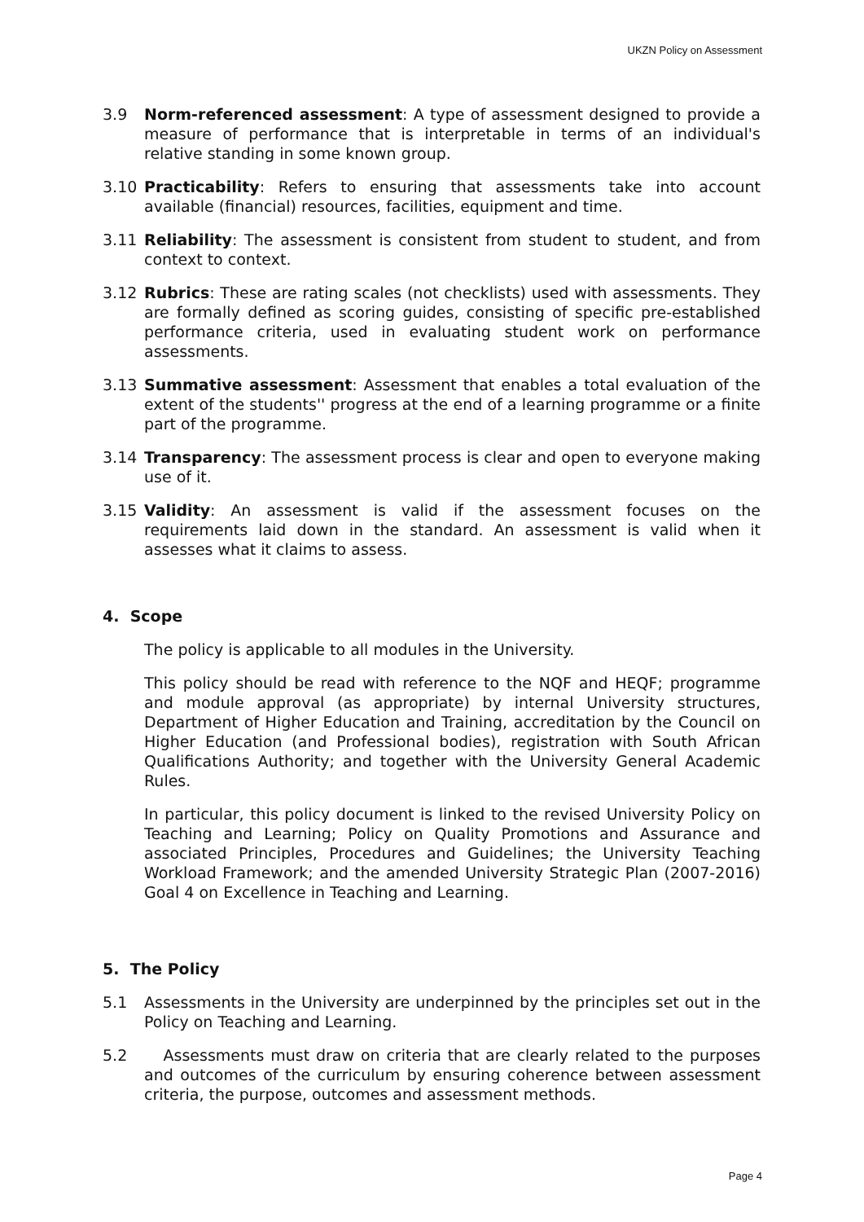UKZN Policy on Assessment
3.9 Norm-referenced assessment: A type of assessment designed to provide a measure of performance that is interpretable in terms of an individual's relative standing in some known group.
3.10 Practicability: Refers to ensuring that assessments take into account available (financial) resources, facilities, equipment and time.
3.11 Reliability: The assessment is consistent from student to student, and from context to context.
3.12 Rubrics: These are rating scales (not checklists) used with assessments. They are formally defined as scoring guides, consisting of specific pre-established performance criteria, used in evaluating student work on performance assessments.
3.13 Summative assessment: Assessment that enables a total evaluation of the extent of the students'' progress at the end of a learning programme or a finite part of the programme.
3.14 Transparency: The assessment process is clear and open to everyone making use of it.
3.15 Validity: An assessment is valid if the assessment focuses on the requirements laid down in the standard. An assessment is valid when it assesses what it claims to assess.
4. Scope
The policy is applicable to all modules in the University.
This policy should be read with reference to the NQF and HEQF; programme and module approval (as appropriate) by internal University structures, Department of Higher Education and Training, accreditation by the Council on Higher Education (and Professional bodies), registration with South African Qualifications Authority; and together with the University General Academic Rules.
In particular, this policy document is linked to the revised University Policy on Teaching and Learning; Policy on Quality Promotions and Assurance and associated Principles, Procedures and Guidelines; the University Teaching Workload Framework; and the amended University Strategic Plan (2007-2016) Goal 4 on Excellence in Teaching and Learning.
5. The Policy
5.1 Assessments in the University are underpinned by the principles set out in the Policy on Teaching and Learning.
5.2 Assessments must draw on criteria that are clearly related to the purposes and outcomes of the curriculum by ensuring coherence between assessment criteria, the purpose, outcomes and assessment methods.
Page 4